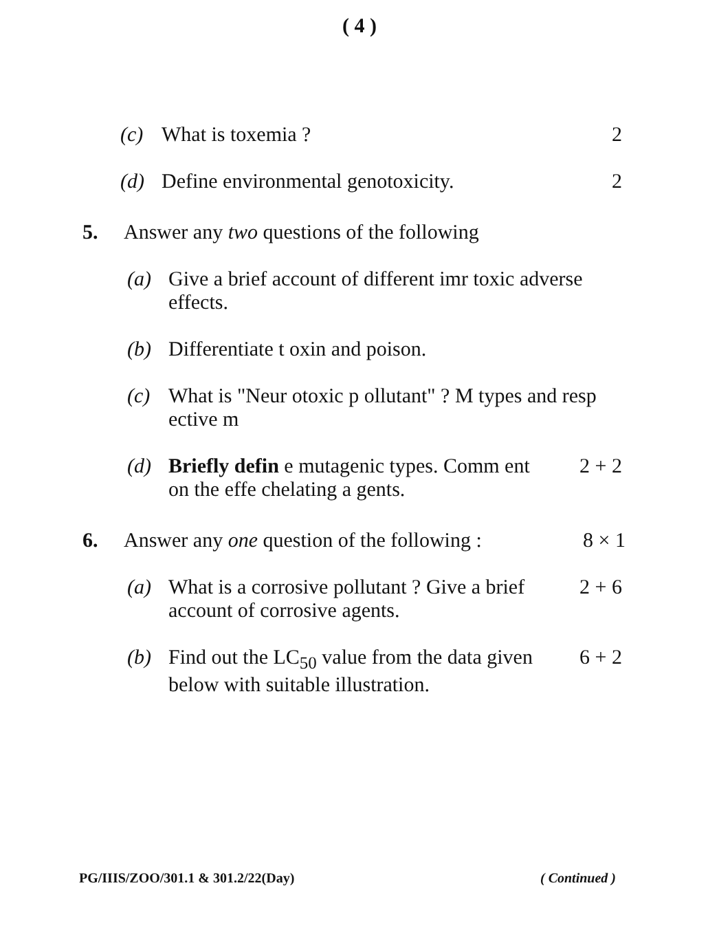( 4 )
(c) What is toxemia ? 2
(d) Define environmental genotoxicity. 2
5. Answer any two questions of the following
(a) Give a brief account of different imr toxic adverse effects.
(b) Differentiate t oxin and poison.
(c) What is "Neur otoxic p ollutant" ? M types and resp ective m
(d) Briefly defin e mutagenic types. Comm ent on the effe chelating a gents. 2 + 2
6. Answer any one question of the following : 8 × 1
(a) What is a corrosive pollutant ? Give a brief account of corrosive agents. 2 + 6
(b) Find out the LC<sub>50</sub> value from the data given below with suitable illustration. 6 + 2
PG/IIIS/ZOO/301.1 & 301.2/22(Day) ( Continued )